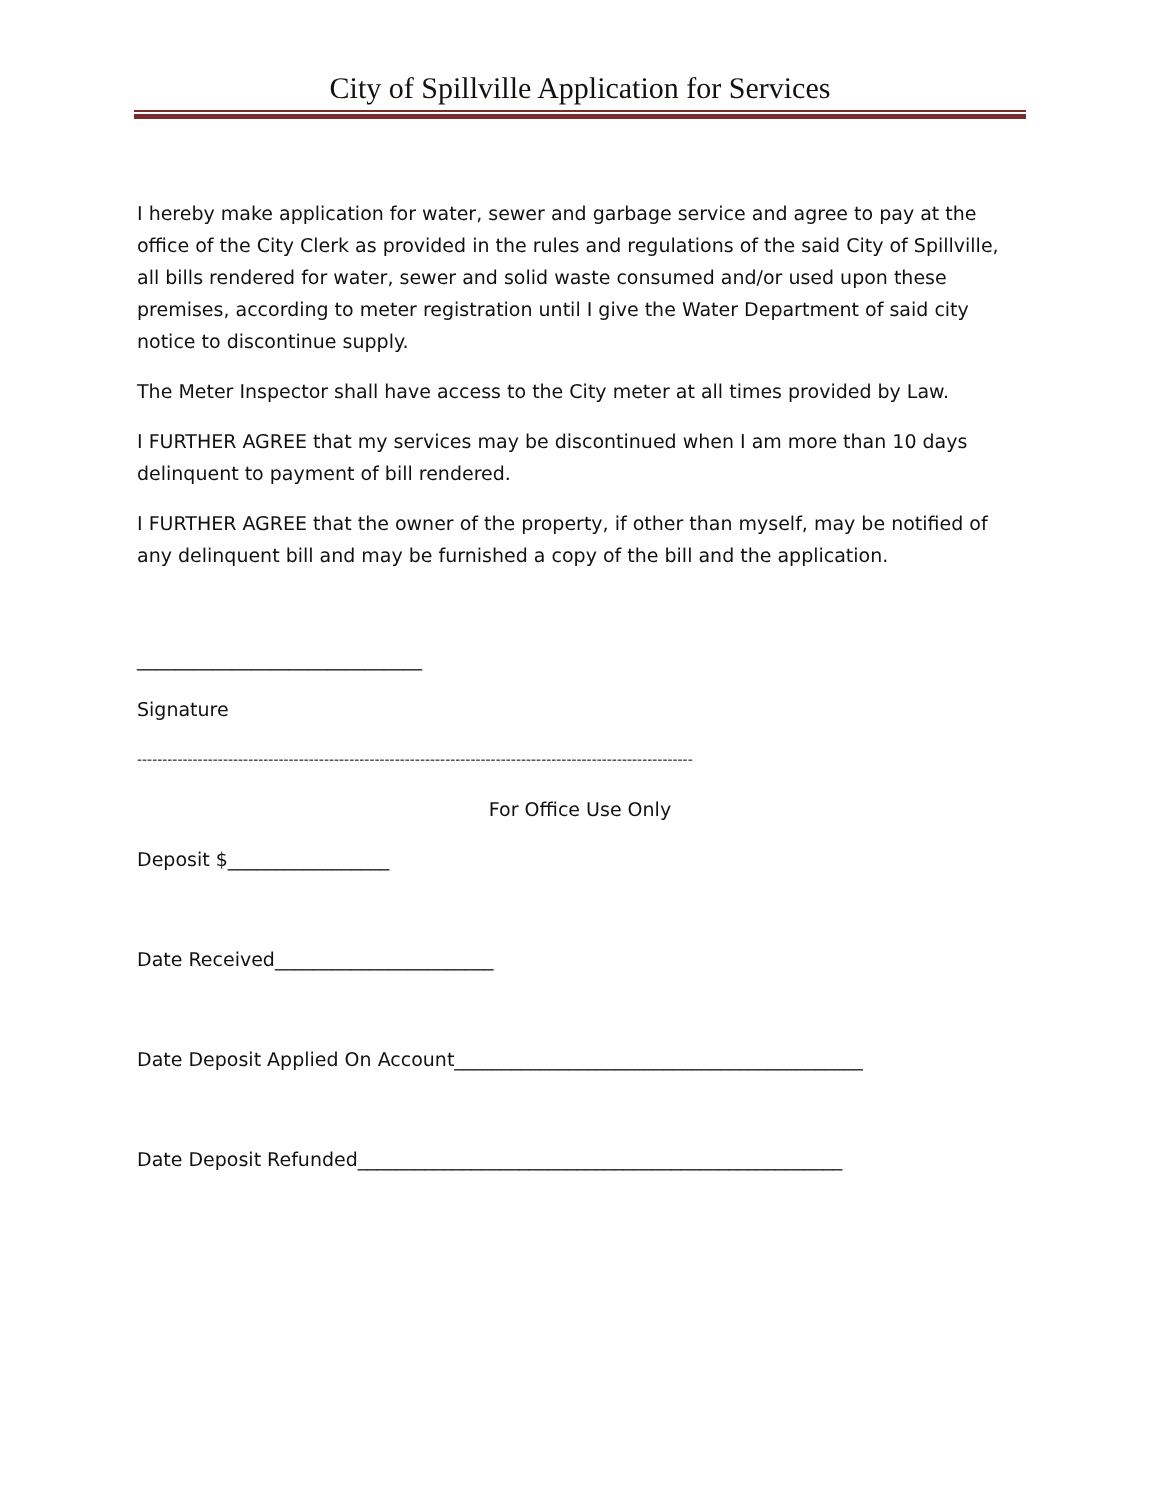City of Spillville Application for Services
I hereby make application for water, sewer and garbage service and agree to pay at the office of the City Clerk as provided in the rules and regulations of the said City of Spillville, all bills rendered for water, sewer and solid waste consumed and/or used upon these premises, according to meter registration until I give the Water Department of said city notice to discontinue supply.
The Meter Inspector shall have access to the City meter at all times provided by Law.
I FURTHER AGREE that my services may be discontinued when I am more than 10 days delinquent to payment of bill rendered.
I FURTHER AGREE that the owner of the property, if other than myself, may be notified of any delinquent bill and may be furnished a copy of the bill and the application.
______________________________
Signature
--------------------------------------------------------------------------------------------------------------
For Office Use Only
Deposit $_________________
Date Received_______________________
Date Deposit Applied On Account___________________________________________
Date Deposit Refunded___________________________________________________